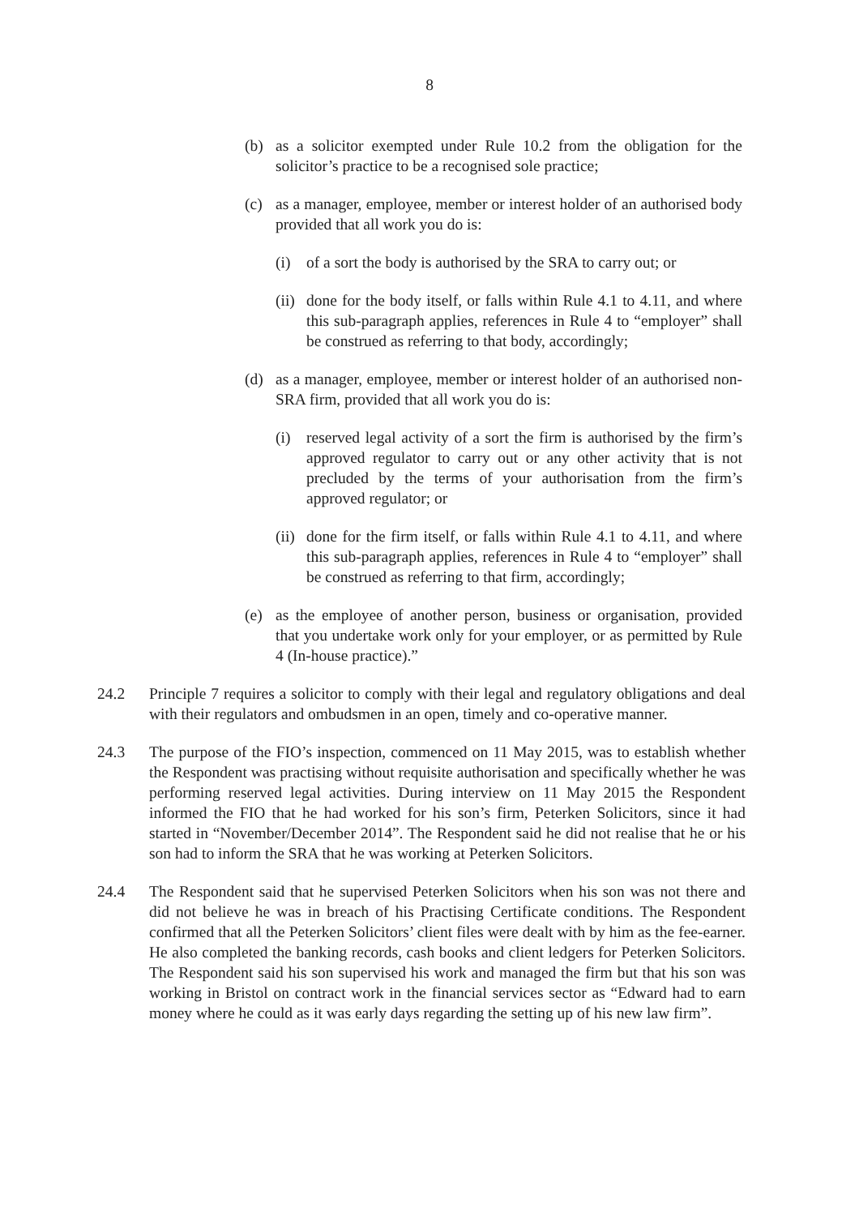8
(b) as a solicitor exempted under Rule 10.2 from the obligation for the solicitor’s practice to be a recognised sole practice;
(c) as a manager, employee, member or interest holder of an authorised body provided that all work you do is:
(i) of a sort the body is authorised by the SRA to carry out; or
(ii) done for the body itself, or falls within Rule 4.1 to 4.11, and where this sub-paragraph applies, references in Rule 4 to “employer” shall be construed as referring to that body, accordingly;
(d) as a manager, employee, member or interest holder of an authorised non-SRA firm, provided that all work you do is:
(i) reserved legal activity of a sort the firm is authorised by the firm’s approved regulator to carry out or any other activity that is not precluded by the terms of your authorisation from the firm’s approved regulator; or
(ii) done for the firm itself, or falls within Rule 4.1 to 4.11, and where this sub-paragraph applies, references in Rule 4 to “employer” shall be construed as referring to that firm, accordingly;
(e) as the employee of another person, business or organisation, provided that you undertake work only for your employer, or as permitted by Rule 4 (In-house practice).”
24.2 Principle 7 requires a solicitor to comply with their legal and regulatory obligations and deal with their regulators and ombudsmen in an open, timely and co-operative manner.
24.3 The purpose of the FIO’s inspection, commenced on 11 May 2015, was to establish whether the Respondent was practising without requisite authorisation and specifically whether he was performing reserved legal activities. During interview on 11 May 2015 the Respondent informed the FIO that he had worked for his son’s firm, Peterken Solicitors, since it had started in “November/December 2014”. The Respondent said he did not realise that he or his son had to inform the SRA that he was working at Peterken Solicitors.
24.4 The Respondent said that he supervised Peterken Solicitors when his son was not there and did not believe he was in breach of his Practising Certificate conditions. The Respondent confirmed that all the Peterken Solicitors’ client files were dealt with by him as the fee-earner. He also completed the banking records, cash books and client ledgers for Peterken Solicitors. The Respondent said his son supervised his work and managed the firm but that his son was working in Bristol on contract work in the financial services sector as “Edward had to earn money where he could as it was early days regarding the setting up of his new law firm”.